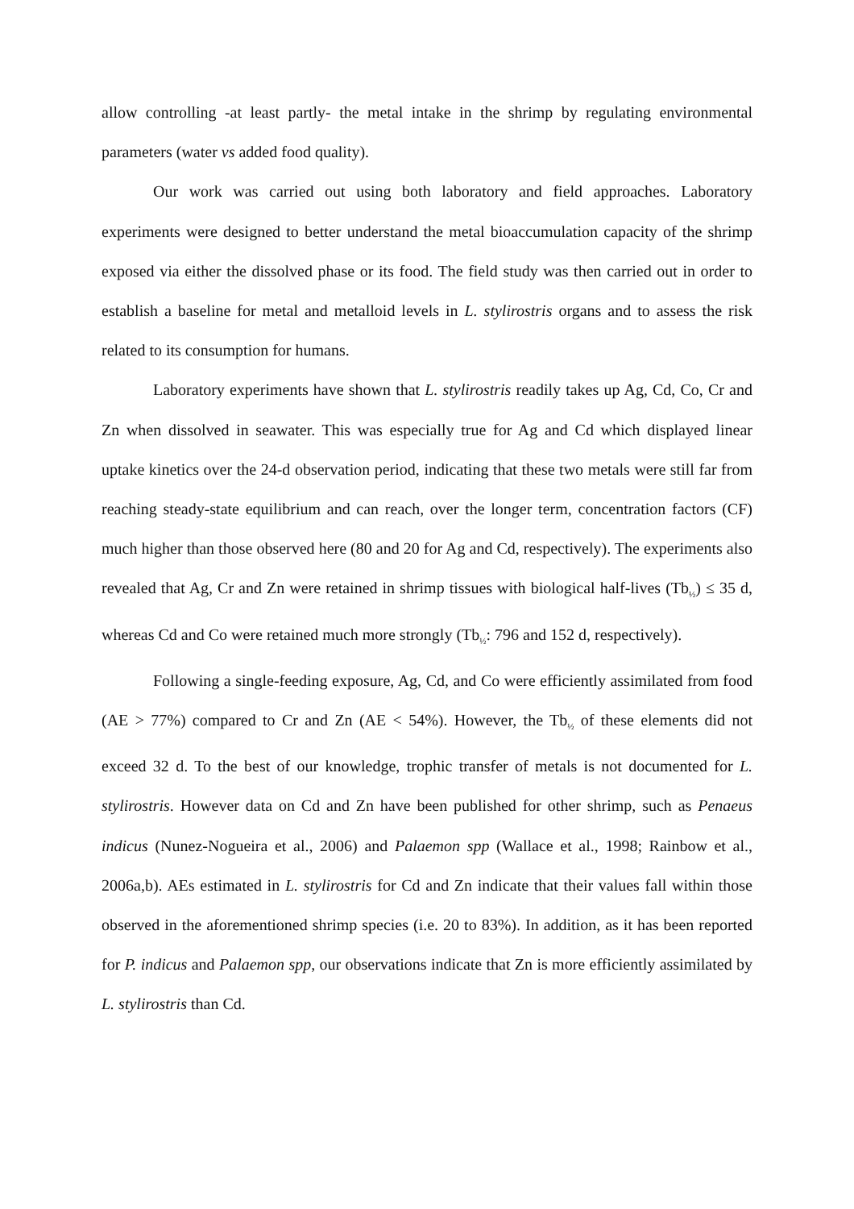allow controlling -at least partly- the metal intake in the shrimp by regulating environmental parameters (water vs added food quality).
Our work was carried out using both laboratory and field approaches. Laboratory experiments were designed to better understand the metal bioaccumulation capacity of the shrimp exposed via either the dissolved phase or its food. The field study was then carried out in order to establish a baseline for metal and metalloid levels in L. stylirostris organs and to assess the risk related to its consumption for humans.
Laboratory experiments have shown that L. stylirostris readily takes up Ag, Cd, Co, Cr and Zn when dissolved in seawater. This was especially true for Ag and Cd which displayed linear uptake kinetics over the 24-d observation period, indicating that these two metals were still far from reaching steady-state equilibrium and can reach, over the longer term, concentration factors (CF) much higher than those observed here (80 and 20 for Ag and Cd, respectively). The experiments also revealed that Ag, Cr and Zn were retained in shrimp tissues with biological half-lives (Tb<sub>½</sub>) ≤ 35 d, whereas Cd and Co were retained much more strongly (Tb<sub>½</sub>: 796 and 152 d, respectively).
Following a single-feeding exposure, Ag, Cd, and Co were efficiently assimilated from food (AE > 77%) compared to Cr and Zn (AE < 54%). However, the Tb<sub>½</sub> of these elements did not exceed 32 d. To the best of our knowledge, trophic transfer of metals is not documented for L. stylirostris. However data on Cd and Zn have been published for other shrimp, such as Penaeus indicus (Nunez-Nogueira et al., 2006) and Palaemon spp (Wallace et al., 1998; Rainbow et al., 2006a,b). AEs estimated in L. stylirostris for Cd and Zn indicate that their values fall within those observed in the aforementioned shrimp species (i.e. 20 to 83%). In addition, as it has been reported for P. indicus and Palaemon spp, our observations indicate that Zn is more efficiently assimilated by L. stylirostris than Cd.